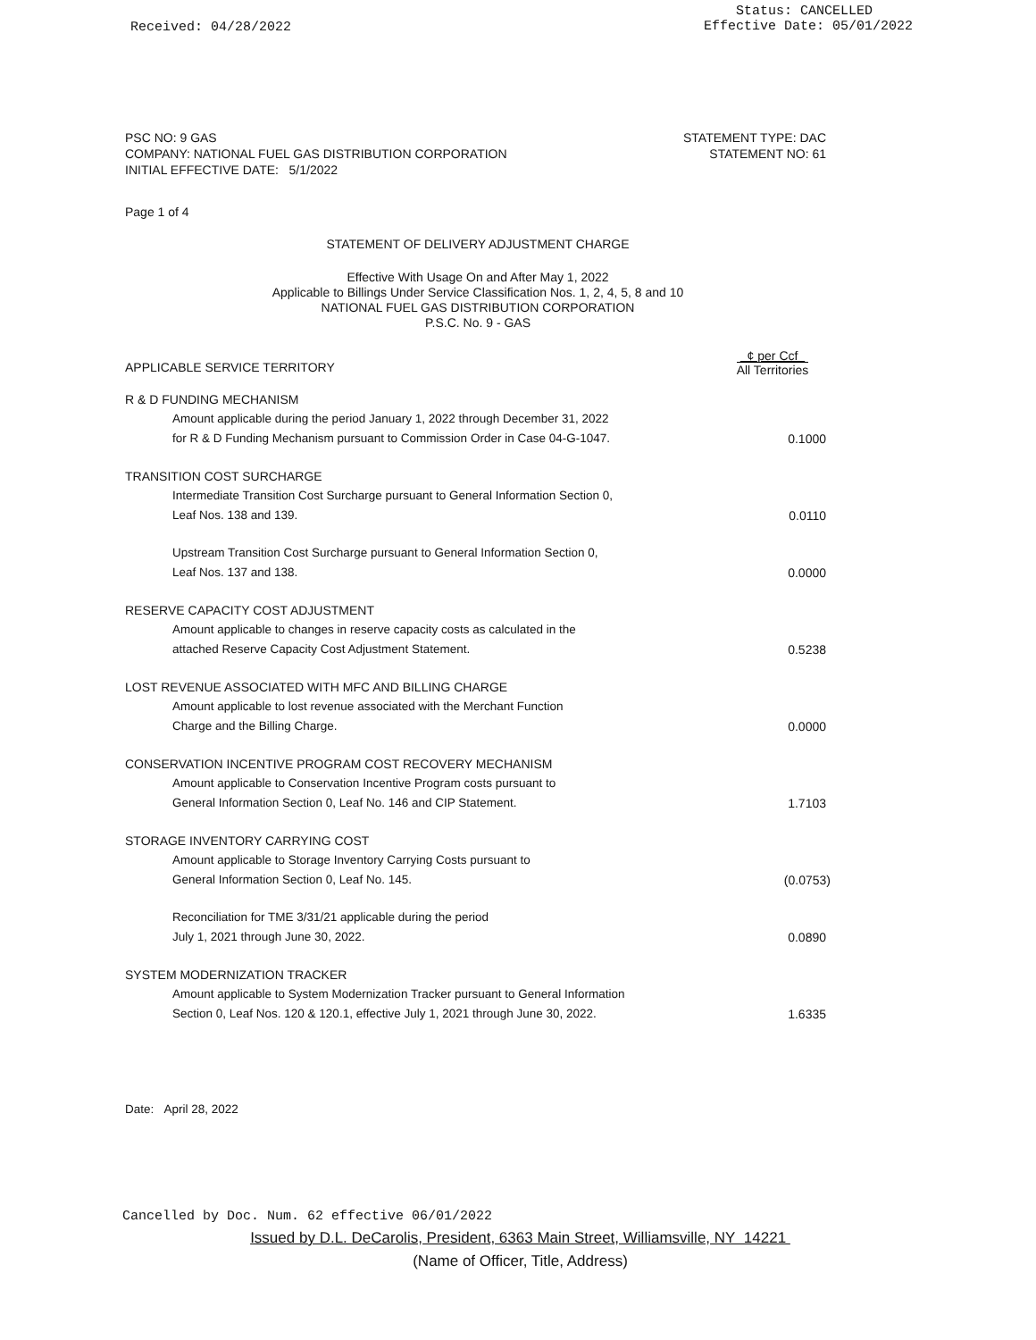Received: 04/28/2022
Status: CANCELLED
Effective Date: 05/01/2022
PSC NO: 9 GAS
COMPANY: NATIONAL FUEL GAS DISTRIBUTION CORPORATION
INITIAL EFFECTIVE DATE: 5/1/2022
STATEMENT TYPE: DAC
STATEMENT NO: 61
Page 1 of 4
STATEMENT OF DELIVERY ADJUSTMENT CHARGE
Effective With Usage On and After May 1, 2022
Applicable to Billings Under Service Classification Nos. 1, 2, 4, 5, 8 and 10
NATIONAL FUEL GAS DISTRIBUTION CORPORATION
P.S.C. No. 9 - GAS
| APPLICABLE SERVICE TERRITORY | ¢ per Ccf All Territories |
| R & D FUNDING MECHANISM | |
| Amount applicable during the period January 1, 2022 through December 31, 2022 for R & D Funding Mechanism pursuant to Commission Order in Case 04-G-1047. | 0.1000 |
| TRANSITION COST SURCHARGE | |
| Intermediate Transition Cost Surcharge pursuant to General Information Section 0, Leaf Nos. 138 and 139. | 0.0110 |
| Upstream Transition Cost Surcharge pursuant to General Information Section 0, Leaf Nos. 137 and 138. | 0.0000 |
| RESERVE CAPACITY COST ADJUSTMENT | |
| Amount applicable to changes in reserve capacity costs as calculated in the attached Reserve Capacity Cost Adjustment Statement. | 0.5238 |
| LOST REVENUE ASSOCIATED WITH MFC AND BILLING CHARGE | |
| Amount applicable to lost revenue associated with the Merchant Function Charge and the Billing Charge. | 0.0000 |
| CONSERVATION INCENTIVE PROGRAM COST RECOVERY MECHANISM | |
| Amount applicable to Conservation Incentive Program costs pursuant to General Information Section 0, Leaf No. 146 and CIP Statement. | 1.7103 |
| STORAGE INVENTORY CARRYING COST | |
| Amount applicable to Storage Inventory Carrying Costs pursuant to General Information Section 0, Leaf No. 145. | (0.0753) |
| Reconciliation for TME 3/31/21 applicable during the period July 1, 2021 through June 30, 2022. | 0.0890 |
| SYSTEM MODERNIZATION TRACKER | |
| Amount applicable to System Modernization Tracker pursuant to General Information Section 0, Leaf Nos. 120 & 120.1, effective July 1, 2021 through June 30, 2022. | 1.6335 |
Date: April 28, 2022
Cancelled by Doc. Num. 62 effective 06/01/2022
Issued by D.L. DeCarolis, President, 6363 Main Street, Williamsville, NY 14221
(Name of Officer, Title, Address)